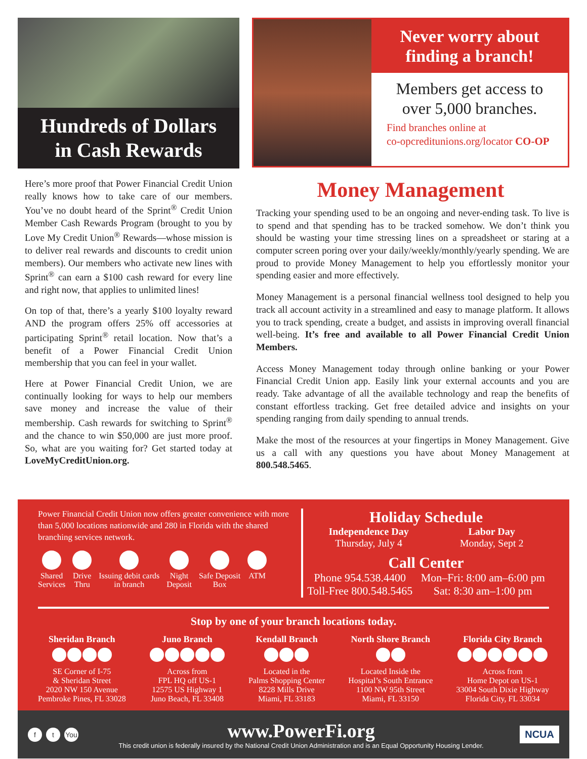Hundreds of Dollars
in Cash Rewards
Here’s more proof that Power Financial Credit Union really knows how to take care of our members. You’ve no doubt heard of the Sprint<sup>®</sup> Credit Union Member Cash Rewards Program (brought to you by Love My Credit Union<sup>®</sup> Rewards—whose mission is to deliver real rewards and discounts to credit union members). Our members who activate new lines with Sprint<sup>®</sup> can earn a $100 cash reward for every line and right now, that applies to unlimited lines!
On top of that, there’s a yearly $100 loyalty reward AND the program offers 25% off accessories at participating Sprint<sup>®</sup> retail location. Now that’s a benefit of a Power Financial Credit Union membership that you can feel in your wallet.
Here at Power Financial Credit Union, we are continually looking for ways to help our members save money and increase the value of their membership. Cash rewards for switching to Sprint<sup>®</sup> and the chance to win $50,000 are just more proof. So, what are you waiting for? Get started today at LoveMyCreditUnion.org.
Never worry about
finding a branch!
Members get access to
over 5,000 branches.
Find branches online at
co-opcreditunions.org/locator CO-OP
Money Management
Tracking your spending used to be an ongoing and never-ending task. To live is to spend and that spending has to be tracked somehow. We don’t think you should be wasting your time stressing lines on a spreadsheet or staring at a computer screen poring over your daily/weekly/monthly/yearly spending. We are proud to provide Money Management to help you effortlessly monitor your spending easier and more effectively.
Money Management is a personal financial wellness tool designed to help you track all account activity in a streamlined and easy to manage platform. It allows you to track spending, create a budget, and assists in improving overall financial well-being. It’s free and available to all Power Financial Credit Union Members.
Access Money Management today through online banking or your Power Financial Credit Union app. Easily link your external accounts and you are ready. Take advantage of all the available technology and reap the benefits of constant effortless tracking. Get free detailed advice and insights on your spending ranging from daily spending to annual trends.
Make the most of the resources at your fingertips in Money Management. Give us a call with any questions you have about Money Management at 800.548.5465.
Power Financial Credit Union now offers greater convenience with more than 5,000 locations nationwide and 280 in Florida with the shared branching services network.
Shared
Services
Drive
Thru
Issuing debit cards
in branch
Night
Deposit
Safe Deposit
Box
ATM
Holiday Schedule
Independence Day
Thursday, July 4
Labor Day
Monday, Sept 2
Call Center
Phone 954.538.4400
Toll-Free 800.548.5465
Mon–Fri: 8:00 am–6:00 pm
Sat: 8:30 am–1:00 pm
Stop by one of your branch locations today.
Sheridan Branch
SE Corner of I-75
& Sheridan Street
2020 NW 150 Avenue
Pembroke Pines, FL 33028
Juno Branch
Across from
FPL HQ off US-1
12575 US Highway 1
Juno Beach, FL 33408
Kendall Branch
Located in the
Palms Shopping Center
8228 Mills Drive
Miami, FL 33183
North Shore Branch
Located Inside the
Hospital’s South Entrance
1100 NW 95th Street
Miami, FL 33150
Florida City Branch
Across from
Home Depot on US-1
33004 South Dixie Highway
Florida City, FL 33034
ft You
www.PowerFi.org
This credit union is federally insured by the National Credit Union Administration and is an Equal Opportunity Housing Lender.
NCUA